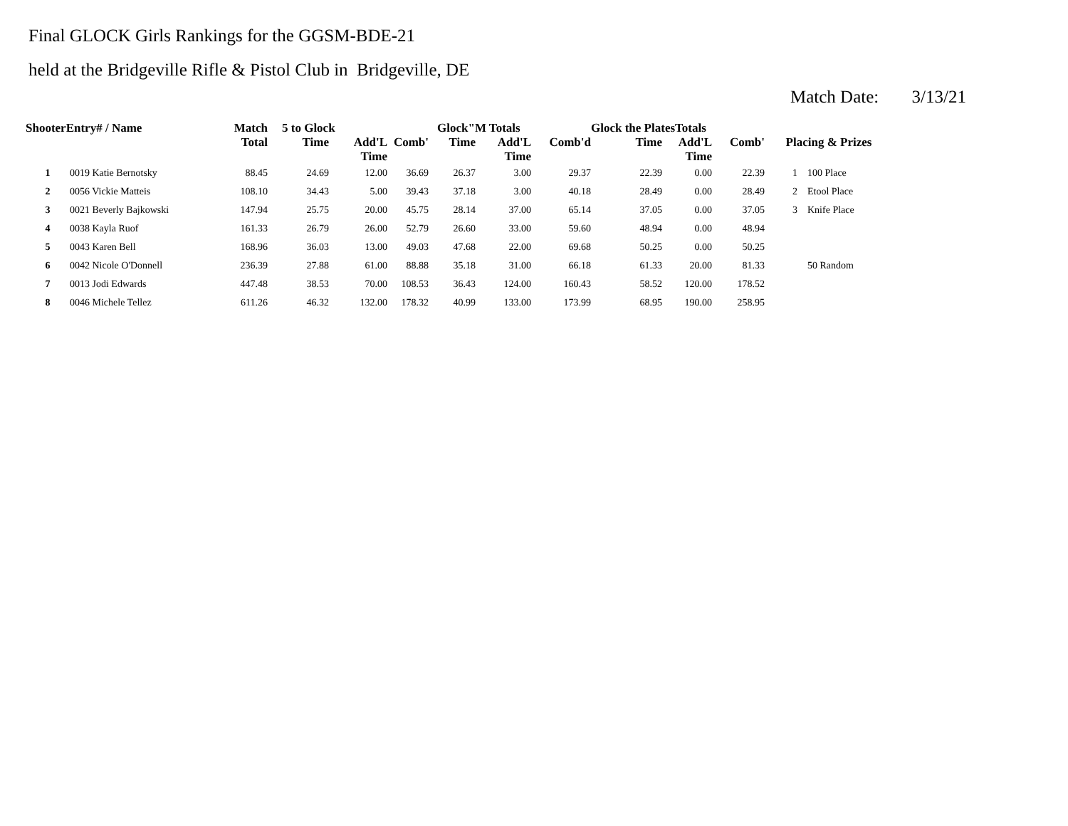Final GLOCK Girls Rankings for the GGSM-BDE-21
held at the Bridgeville Rifle & Pistol Club in Bridgeville, DE
Match Date: 3/13/21
| ShooterEntry# / Name | | Match Total | 5 to Glock | | | Glock"M Totals | | | Glock the PlatesTotals | | | Placing & Prizes | |
| --- | --- | --- | --- | --- | --- | --- | --- | --- | --- | --- | --- | --- | --- |
| | | | Time | Add'L Time | Comb' | Time | Add'L Time | Comb'd | Time | Add'L Time | Comb' | | |
| 1 | 0019 Katie Bernotsky | 88.45 | 24.69 | 12.00 | 36.69 | 26.37 | 3.00 | 29.37 | 22.39 | 0.00 | 22.39 | 1 | 100 Place |
| 2 | 0056 Vickie Matteis | 108.10 | 34.43 | 5.00 | 39.43 | 37.18 | 3.00 | 40.18 | 28.49 | 0.00 | 28.49 | 2 | Etool Place |
| 3 | 0021 Beverly Bajkowski | 147.94 | 25.75 | 20.00 | 45.75 | 28.14 | 37.00 | 65.14 | 37.05 | 0.00 | 37.05 | 3 | Knife Place |
| 4 | 0038 Kayla Ruof | 161.33 | 26.79 | 26.00 | 52.79 | 26.60 | 33.00 | 59.60 | 48.94 | 0.00 | 48.94 | | |
| 5 | 0043 Karen Bell | 168.96 | 36.03 | 13.00 | 49.03 | 47.68 | 22.00 | 69.68 | 50.25 | 0.00 | 50.25 | | |
| 6 | 0042 Nicole O'Donnell | 236.39 | 27.88 | 61.00 | 88.88 | 35.18 | 31.00 | 66.18 | 61.33 | 20.00 | 81.33 | | 50 Random |
| 7 | 0013 Jodi Edwards | 447.48 | 38.53 | 70.00 | 108.53 | 36.43 | 124.00 | 160.43 | 58.52 | 120.00 | 178.52 | | |
| 8 | 0046 Michele Tellez | 611.26 | 46.32 | 132.00 | 178.32 | 40.99 | 133.00 | 173.99 | 68.95 | 190.00 | 258.95 | | |